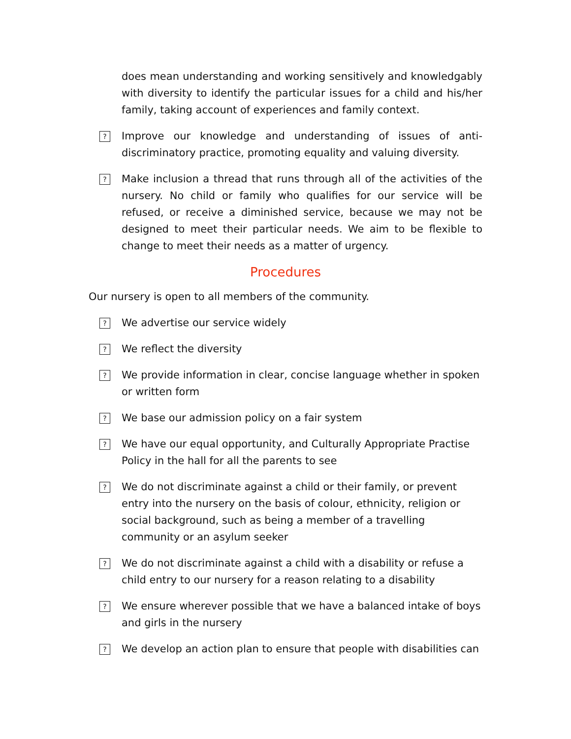does mean understanding and working sensitively and knowledgably with diversity to identify the particular issues for a child and his/her family, taking account of experiences and family context.
?
Improve our knowledge and understanding of issues of anti-discriminatory practice, promoting equality and valuing diversity.
?
Make inclusion a thread that runs through all of the activities of the nursery. No child or family who qualifies for our service will be refused, or receive a diminished service, because we may not be designed to meet their particular needs. We aim to be flexible to change to meet their needs as a matter of urgency.
Procedures
Our nursery is open to all members of the community.
?
We advertise our service widely
?
We reflect the diversity
?
We provide information in clear, concise language whether in spoken or written form
?
We base our admission policy on a fair system
?
We have our equal opportunity, and Culturally Appropriate Practise Policy in the hall for all the parents to see
?
We do not discriminate against a child or their family, or prevent entry into the nursery on the basis of colour, ethnicity, religion or social background, such as being a member of a travelling community or an asylum seeker
?
We do not discriminate against a child with a disability or refuse a child entry to our nursery for a reason relating to a disability
?
We ensure wherever possible that we have a balanced intake of boys and girls in the nursery
?
We develop an action plan to ensure that people with disabilities can